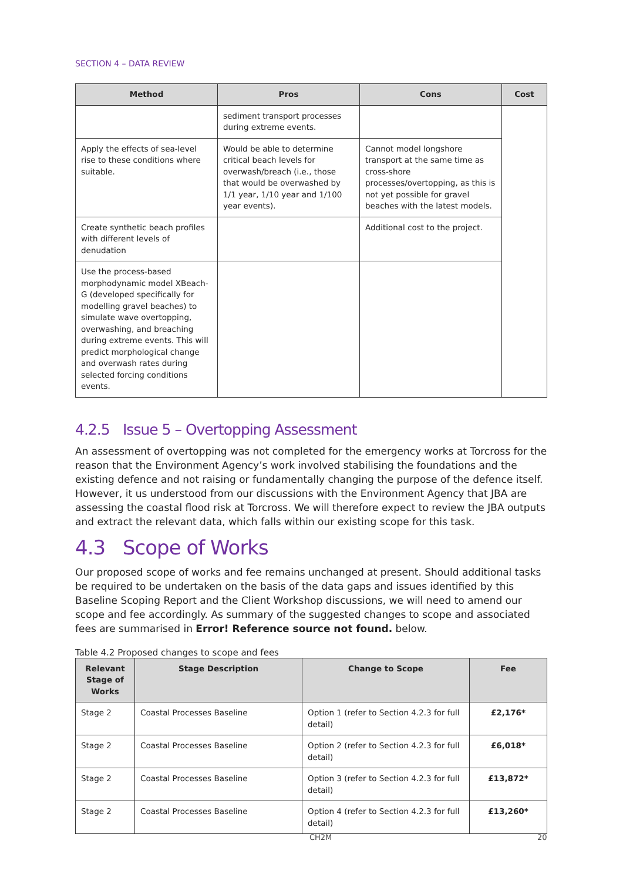SECTION 4 – DATA REVIEW
| Method | Pros | Cons | Cost |
| --- | --- | --- | --- |
| | sediment transport processes during extreme events. | | |
| Apply the effects of sea-level rise to these conditions where suitable. | Would be able to determine critical beach levels for overwash/breach (i.e., those that would be overwashed by 1/1 year, 1/10 year and 1/100 year events). | Cannot model longshore transport at the same time as cross-shore processes/overtopping, as this is not yet possible for gravel beaches with the latest models. | |
| Create synthetic beach profiles with different levels of denudation | | Additional cost to the project. | |
| Use the process-based morphodynamic model XBeach-G (developed specifically for modelling gravel beaches) to simulate wave overtopping, overwashing, and breaching during extreme events. This will predict morphological change and overwash rates during selected forcing conditions events. | | | |
4.2.5 Issue 5 – Overtopping Assessment
An assessment of overtopping was not completed for the emergency works at Torcross for the reason that the Environment Agency’s work involved stabilising the foundations and the existing defence and not raising or fundamentally changing the purpose of the defence itself. However, it us understood from our discussions with the Environment Agency that JBA are assessing the coastal flood risk at Torcross. We will therefore expect to review the JBA outputs and extract the relevant data, which falls within our existing scope for this task.
4.3 Scope of Works
Our proposed scope of works and fee remains unchanged at present. Should additional tasks be required to be undertaken on the basis of the data gaps and issues identified by this Baseline Scoping Report and the Client Workshop discussions, we will need to amend our scope and fee accordingly. As summary of the suggested changes to scope and associated fees are summarised in Error! Reference source not found. below.
Table 4.2 Proposed changes to scope and fees
| Relevant Stage of Works | Stage Description | Change to Scope | Fee |
| --- | --- | --- | --- |
| Stage 2 | Coastal Processes Baseline | Option 1 (refer to Section 4.2.3 for full detail) | £2,176* |
| Stage 2 | Coastal Processes Baseline | Option 2 (refer to Section 4.2.3 for full detail) | £6,018* |
| Stage 2 | Coastal Processes Baseline | Option 3 (refer to Section 4.2.3 for full detail) | £13,872* |
| Stage 2 | Coastal Processes Baseline | Option 4 (refer to Section 4.2.3 for full detail) | £13,260* |
CH2M 20